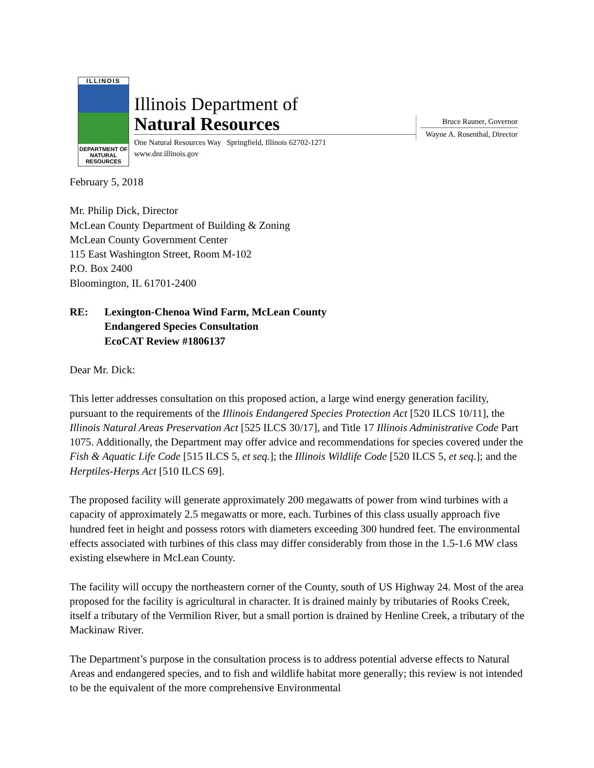ILLINOIS
DEPARTMENT OF NATURAL RESOURCES
Illinois Department of
Natural Resources
One Natural Resources Way Springfield, Illinois 62702-1271
www.dnr.illinois.gov
Bruce Rauner, Governor
Wayne A. Rosenthal, Director
February 5, 2018
Mr. Philip Dick, Director
McLean County Department of Building & Zoning
McLean County Government Center
115 East Washington Street, Room M-102
P.O. Box 2400
Bloomington, IL 61701-2400
RE: Lexington-Chenoa Wind Farm, McLean County
Endangered Species Consultation
EcoCAT Review #1806137
Dear Mr. Dick:
This letter addresses consultation on this proposed action, a large wind energy generation facility, pursuant to the requirements of the Illinois Endangered Species Protection Act [520 ILCS 10/11], the Illinois Natural Areas Preservation Act [525 ILCS 30/17], and Title 17 Illinois Administrative Code Part 1075. Additionally, the Department may offer advice and recommendations for species covered under the Fish & Aquatic Life Code [515 ILCS 5, et seq.]; the Illinois Wildlife Code [520 ILCS 5, et seq.]; and the Herptiles-Herps Act [510 ILCS 69].
The proposed facility will generate approximately 200 megawatts of power from wind turbines with a capacity of approximately 2.5 megawatts or more, each. Turbines of this class usually approach five hundred feet in height and possess rotors with diameters exceeding 300 hundred feet. The environmental effects associated with turbines of this class may differ considerably from those in the 1.5-1.6 MW class existing elsewhere in McLean County.
The facility will occupy the northeastern corner of the County, south of US Highway 24. Most of the area proposed for the facility is agricultural in character. It is drained mainly by tributaries of Rooks Creek, itself a tributary of the Vermilion River, but a small portion is drained by Henline Creek, a tributary of the Mackinaw River.
The Department’s purpose in the consultation process is to address potential adverse effects to Natural Areas and endangered species, and to fish and wildlife habitat more generally; this review is not intended to be the equivalent of the more comprehensive Environmental